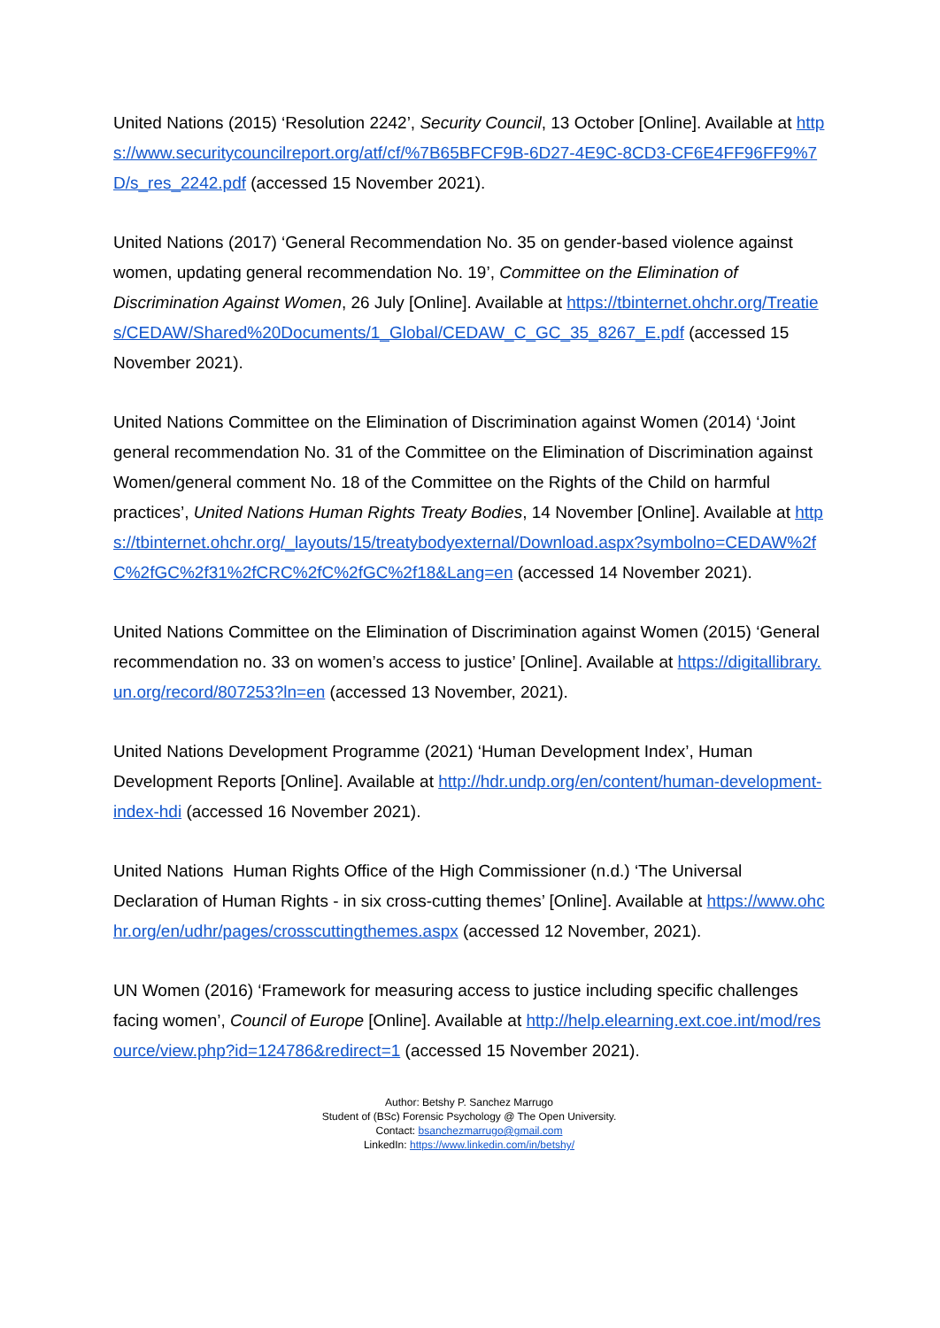United Nations (2015) ‘Resolution 2242’, Security Council, 13 October [Online]. Available at https://www.securitycouncilreport.org/atf/cf/%7B65BFCF9B-6D27-4E9C-8CD3-CF6E4FF96FF9%7D/s_res_2242.pdf (accessed 15 November 2021).
United Nations (2017) ‘General Recommendation No. 35 on gender-based violence against women, updating general recommendation No. 19’, Committee on the Elimination of Discrimination Against Women, 26 July [Online]. Available at https://tbinternet.ohchr.org/Treaties/CEDAW/Shared%20Documents/1_Global/CEDAW_C_GC_35_8267_E.pdf (accessed 15 November 2021).
United Nations Committee on the Elimination of Discrimination against Women (2014) ‘Joint general recommendation No. 31 of the Committee on the Elimination of Discrimination against Women/general comment No. 18 of the Committee on the Rights of the Child on harmful practices’, United Nations Human Rights Treaty Bodies, 14 November [Online]. Available at https://tbinternet.ohchr.org/_layouts/15/treatybodyexternal/Download.aspx?symbolno=CEDAW%2fC%2fGC%2f31%2fCRC%2fC%2fGC%2f18&Lang=en (accessed 14 November 2021).
United Nations Committee on the Elimination of Discrimination against Women (2015) ‘General recommendation no. 33 on women’s access to justice’ [Online]. Available at https://digitallibrary.un.org/record/807253?ln=en (accessed 13 November, 2021).
United Nations Development Programme (2021) ‘Human Development Index’, Human Development Reports [Online]. Available at http://hdr.undp.org/en/content/human-development-index-hdi (accessed 16 November 2021).
United Nations Human Rights Office of the High Commissioner (n.d.) ‘The Universal Declaration of Human Rights - in six cross-cutting themes’ [Online]. Available at https://www.ohchr.org/en/udhr/pages/crosscuttingthemes.aspx (accessed 12 November, 2021).
UN Women (2016) ‘Framework for measuring access to justice including specific challenges facing women’, Council of Europe [Online]. Available at http://help.elearning.ext.coe.int/mod/resource/view.php?id=124786&redirect=1 (accessed 15 November 2021).
Author: Betshy P. Sanchez Marrugo
Student of (BSc) Forensic Psychology @ The Open University.
Contact: bsanchezmarrugo@gmail.com
LinkedIn: https://www.linkedin.com/in/betshy/